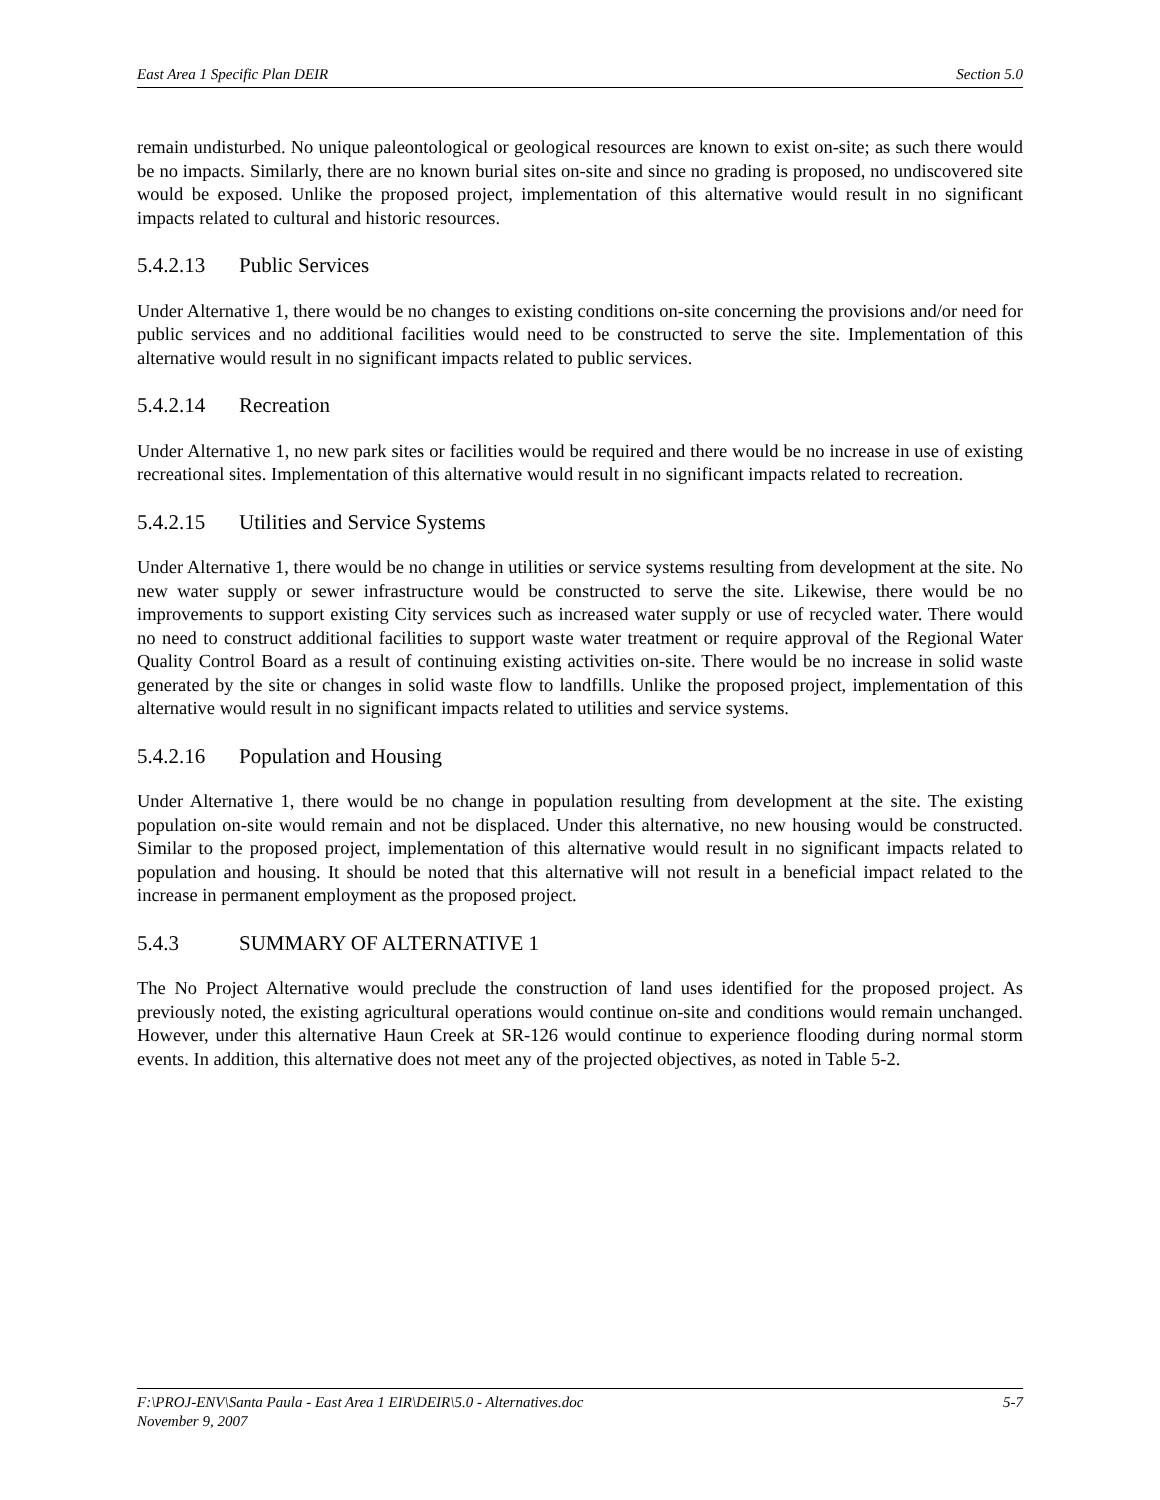East Area 1 Specific Plan DEIR Section 5.0
remain undisturbed. No unique paleontological or geological resources are known to exist on-site; as such there would be no impacts. Similarly, there are no known burial sites on-site and since no grading is proposed, no undiscovered site would be exposed. Unlike the proposed project, implementation of this alternative would result in no significant impacts related to cultural and historic resources.
5.4.2.13 Public Services
Under Alternative 1, there would be no changes to existing conditions on-site concerning the provisions and/or need for public services and no additional facilities would need to be constructed to serve the site. Implementation of this alternative would result in no significant impacts related to public services.
5.4.2.14 Recreation
Under Alternative 1, no new park sites or facilities would be required and there would be no increase in use of existing recreational sites. Implementation of this alternative would result in no significant impacts related to recreation.
5.4.2.15 Utilities and Service Systems
Under Alternative 1, there would be no change in utilities or service systems resulting from development at the site. No new water supply or sewer infrastructure would be constructed to serve the site. Likewise, there would be no improvements to support existing City services such as increased water supply or use of recycled water. There would no need to construct additional facilities to support waste water treatment or require approval of the Regional Water Quality Control Board as a result of continuing existing activities on-site. There would be no increase in solid waste generated by the site or changes in solid waste flow to landfills. Unlike the proposed project, implementation of this alternative would result in no significant impacts related to utilities and service systems.
5.4.2.16 Population and Housing
Under Alternative 1, there would be no change in population resulting from development at the site. The existing population on-site would remain and not be displaced. Under this alternative, no new housing would be constructed. Similar to the proposed project, implementation of this alternative would result in no significant impacts related to population and housing. It should be noted that this alternative will not result in a beneficial impact related to the increase in permanent employment as the proposed project.
5.4.3 SUMMARY OF ALTERNATIVE 1
The No Project Alternative would preclude the construction of land uses identified for the proposed project. As previously noted, the existing agricultural operations would continue on-site and conditions would remain unchanged. However, under this alternative Haun Creek at SR-126 would continue to experience flooding during normal storm events. In addition, this alternative does not meet any of the projected objectives, as noted in Table 5-2.
F:\PROJ-ENV\Santa Paula - East Area 1 EIR\DEIR\5.0 - Alternatives.doc
November 9, 2007 5-7